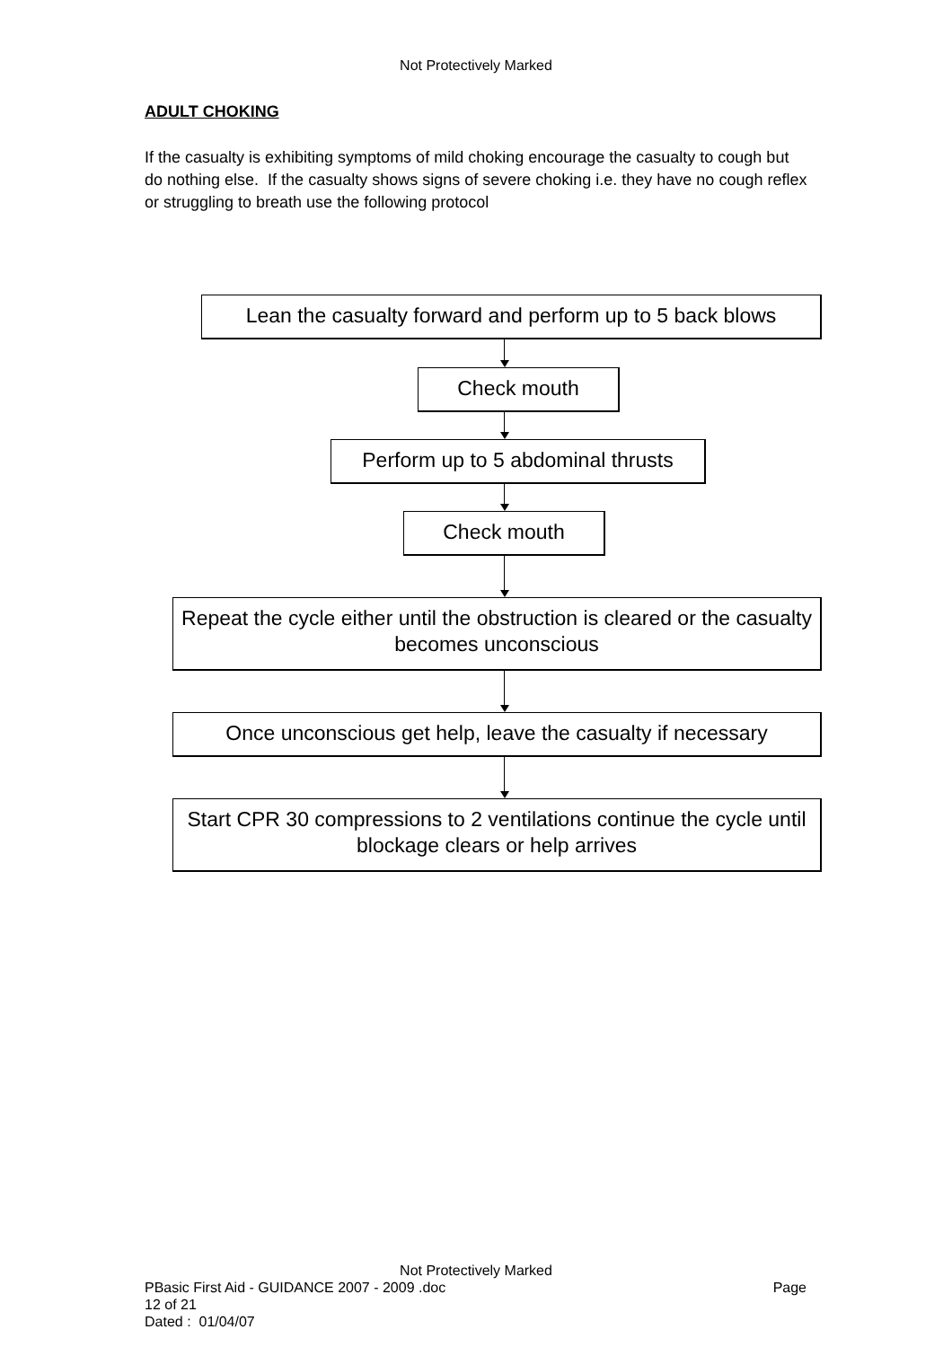Not Protectively Marked
ADULT CHOKING
If the casualty is exhibiting symptoms of mild choking encourage the casualty to cough but do nothing else. If the casualty shows signs of severe choking i.e. they have no cough reflex or struggling to breath use the following protocol
Lean the casualty forward and perform up to 5 back blows
Check mouth
Perform up to 5 abdominal thrusts
Check mouth
Repeat the cycle either until the obstruction is cleared or the casualty becomes unconscious
Once unconscious get help, leave the casualty if necessary
Start CPR 30 compressions to 2 ventilations continue the cycle until blockage clears or help arrives
Not Protectively Marked
PBasic First Aid - GUIDANCE 2007 - 2009 .doc Page
12 of 21
Dated : 01/04/07